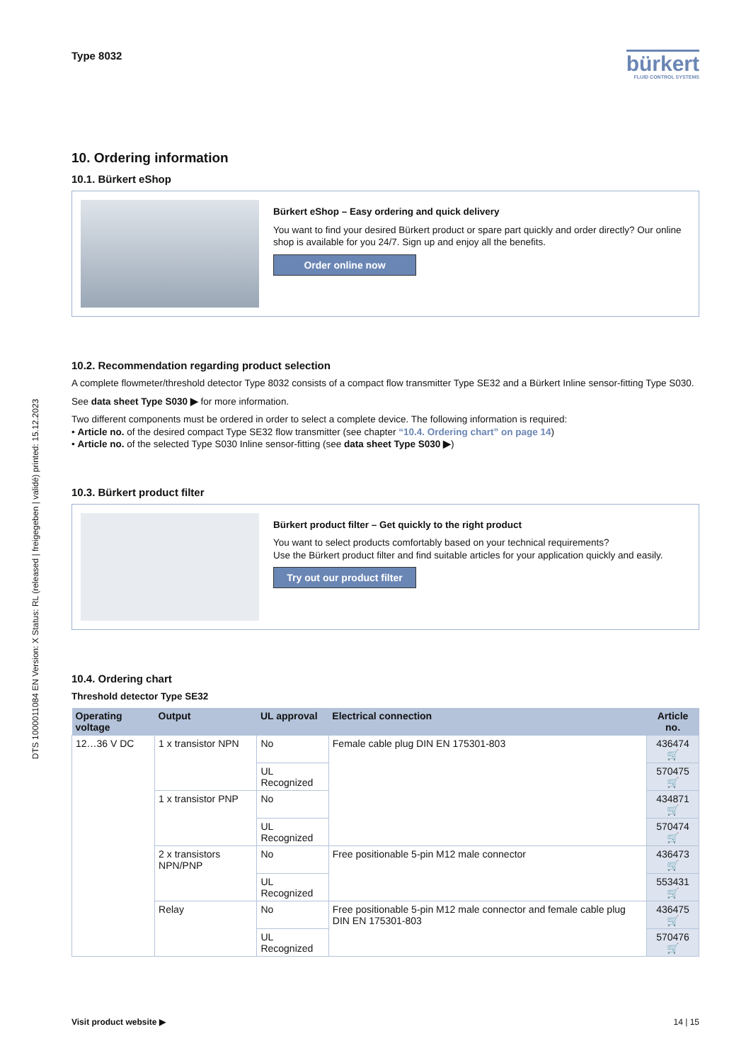DTS 1000011084 EN Version: X Status: RL (released | freigegeben | validé) printed: 15.12.2023
Type 8032
bürkert
FLUID CONTROL SYSTEMS
10. Ordering information
10.1. Bürkert eShop
Bürkert eShop – Easy ordering and quick delivery
You want to find your desired Bürkert product or spare part quickly and order directly? Our online shop is available for you 24/7. Sign up and enjoy all the benefits.
Order online now
10.2. Recommendation regarding product selection
A complete flowmeter/threshold detector Type 8032 consists of a compact flow transmitter Type SE32 and a Bürkert Inline sensor-fitting Type S030.
See data sheet Type S030 ▶ for more information.
Two different components must be ordered in order to select a complete device. The following information is required:
• Article no. of the desired compact Type SE32 flow transmitter (see chapter “10.4. Ordering chart” on page 14)
• Article no. of the selected Type S030 Inline sensor-fitting (see data sheet Type S030 ▶)
10.3. Bürkert product filter
Bürkert product filter – Get quickly to the right product
You want to select products comfortably based on your technical requirements?
Use the Bürkert product filter and find suitable articles for your application quickly and easily.
Try out our product filter
10.4. Ordering chart
Threshold detector Type SE32
| Operating voltage | Output | UL approval | Electrical connection | Article no. |
| --- | --- | --- | --- | --- |
| 12…36 V DC | 1 x transistor NPN | No | Female cable plug DIN EN 175301-803 | 436474 🛒 |
| | | UL Recognized | | 570475 🛒 |
| | 1 x transistor PNP | No | | 434871 🛒 |
| | | UL Recognized | | 570474 🛒 |
| | 2 x transistors NPN/PNP | No | Free positionable 5-pin M12 male connector | 436473 🛒 |
| | | UL Recognized | | 553431 🛒 |
| | Relay | No | Free positionable 5-pin M12 male connector and female cable plug DIN EN 175301-803 | 436475 🛒 |
| | | UL Recognized | | 570476 🛒 |
Visit product website ▶ 14 | 15